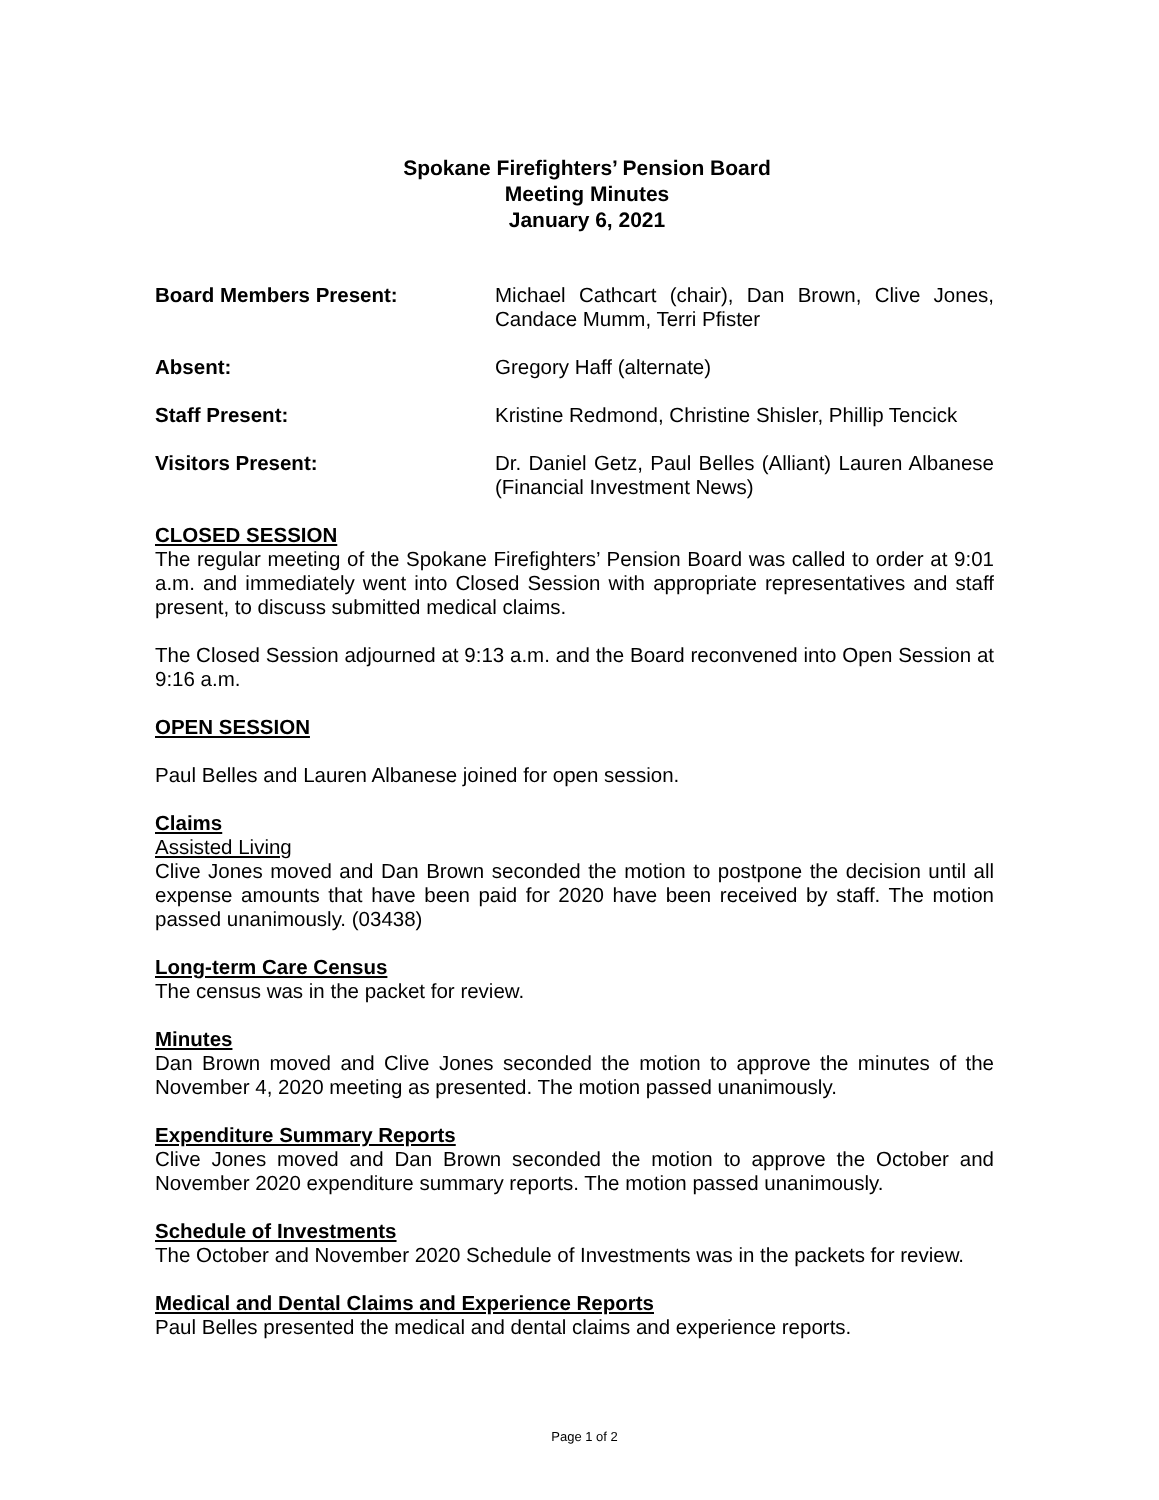Spokane Firefighters’ Pension Board
Meeting Minutes
January 6, 2021
Board Members Present: Michael Cathcart (chair), Dan Brown, Clive Jones, Candace Mumm, Terri Pfister
Absent: Gregory Haff (alternate)
Staff Present: Kristine Redmond, Christine Shisler, Phillip Tencick
Visitors Present: Dr. Daniel Getz, Paul Belles (Alliant) Lauren Albanese (Financial Investment News)
CLOSED SESSION
The regular meeting of the Spokane Firefighters’ Pension Board was called to order at 9:01 a.m. and immediately went into Closed Session with appropriate representatives and staff present, to discuss submitted medical claims.
The Closed Session adjourned at 9:13 a.m. and the Board reconvened into Open Session at 9:16 a.m.
OPEN SESSION
Paul Belles and Lauren Albanese joined for open session.
Claims
Assisted Living
Clive Jones moved and Dan Brown seconded the motion to postpone the decision until all expense amounts that have been paid for 2020 have been received by staff. The motion passed unanimously. (03438)
Long-term Care Census
The census was in the packet for review.
Minutes
Dan Brown moved and Clive Jones seconded the motion to approve the minutes of the November 4, 2020 meeting as presented. The motion passed unanimously.
Expenditure Summary Reports
Clive Jones moved and Dan Brown seconded the motion to approve the October and November 2020 expenditure summary reports. The motion passed unanimously.
Schedule of Investments
The October and November 2020 Schedule of Investments was in the packets for review.
Medical and Dental Claims and Experience Reports
Paul Belles presented the medical and dental claims and experience reports.
Page 1 of 2